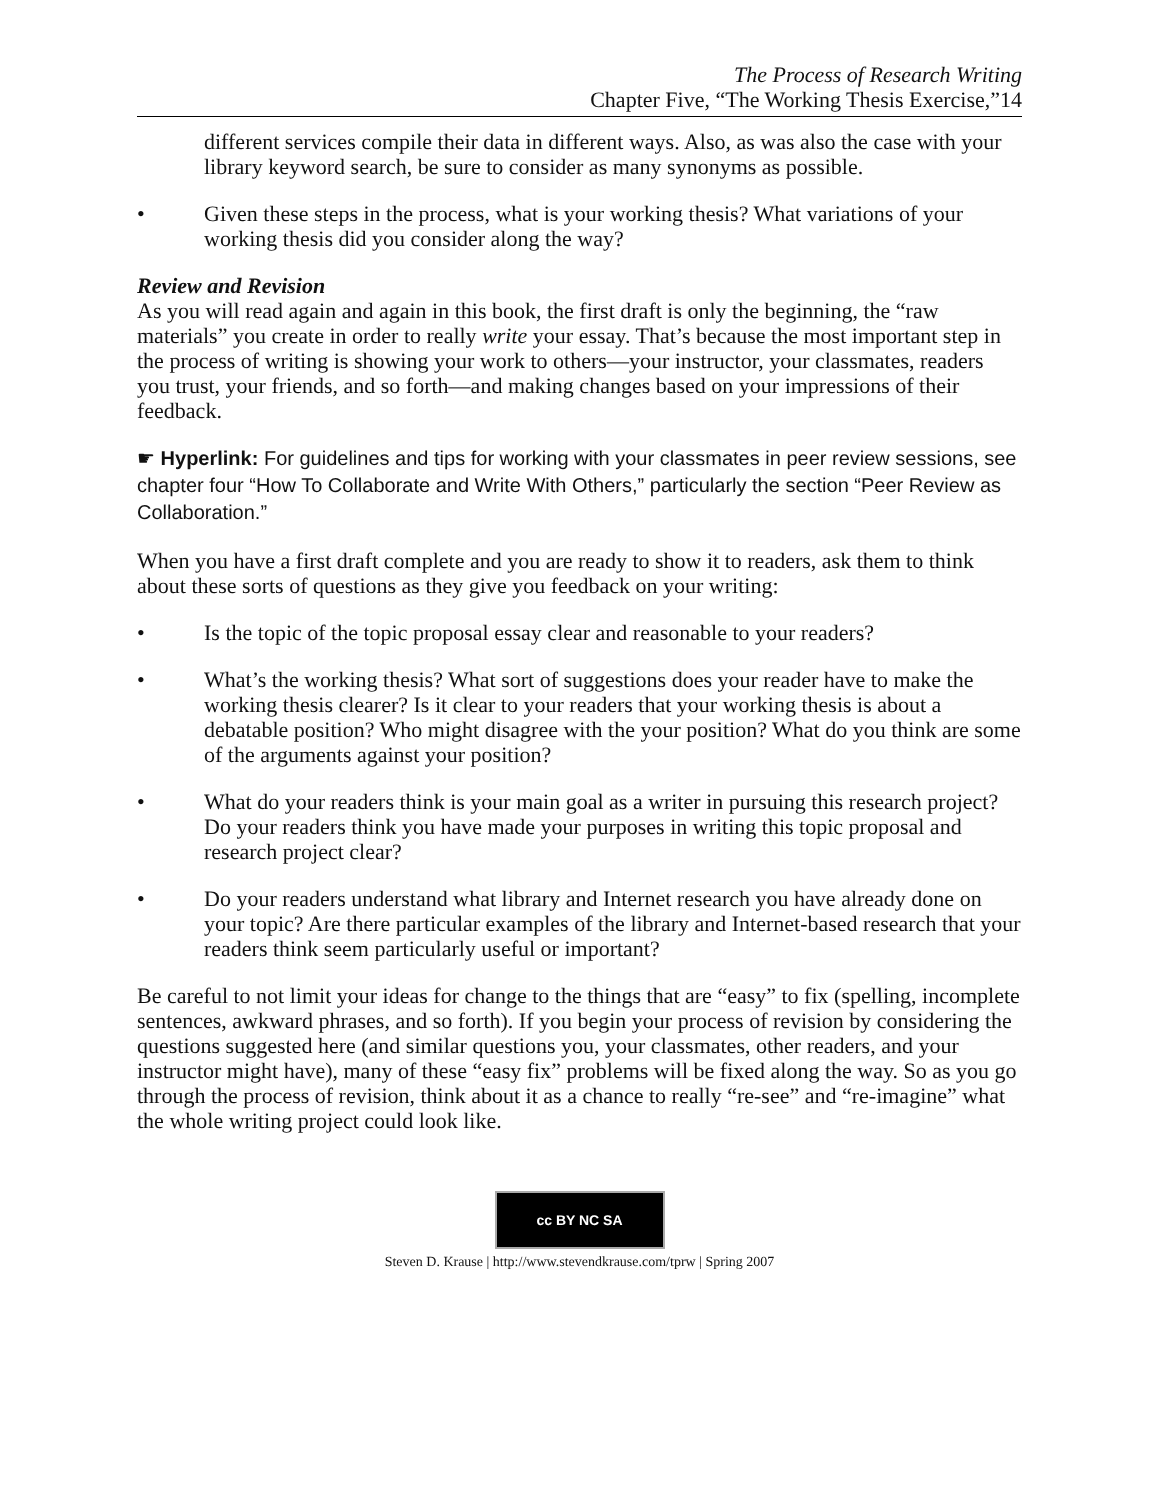The Process of Research Writing
Chapter Five, “The Working Thesis Exercise,”14
different services compile their data in different ways. Also, as was also the case with your library keyword search, be sure to consider as many synonyms as possible.
• Given these steps in the process, what is your working thesis? What variations of your working thesis did you consider along the way?
Review and Revision
As you will read again and again in this book, the first draft is only the beginning, the “raw materials” you create in order to really write your essay. That’s because the most important step in the process of writing is showing your work to others—your instructor, your classmates, readers you trust, your friends, and so forth—and making changes based on your impressions of their feedback.
☛ Hyperlink: For guidelines and tips for working with your classmates in peer review sessions, see chapter four “How To Collaborate and Write With Others,” particularly the section “Peer Review as Collaboration.”
When you have a first draft complete and you are ready to show it to readers, ask them to think about these sorts of questions as they give you feedback on your writing:
• Is the topic of the topic proposal essay clear and reasonable to your readers?
• What’s the working thesis? What sort of suggestions does your reader have to make the working thesis clearer? Is it clear to your readers that your working thesis is about a debatable position? Who might disagree with the your position? What do you think are some of the arguments against your position?
• What do your readers think is your main goal as a writer in pursuing this research project? Do your readers think you have made your purposes in writing this topic proposal and research project clear?
• Do your readers understand what library and Internet research you have already done on your topic? Are there particular examples of the library and Internet-based research that your readers think seem particularly useful or important?
Be careful to not limit your ideas for change to the things that are “easy” to fix (spelling, incomplete sentences, awkward phrases, and so forth). If you begin your process of revision by considering the questions suggested here (and similar questions you, your classmates, other readers, and your instructor might have), many of these “easy fix” problems will be fixed along the way. So as you go through the process of revision, think about it as a chance to really “re-see” and “re-imagine” what the whole writing project could look like.
cc BY NC SA
Steven D. Krause | http://www.stevendkrause.com/tprw | Spring 2007